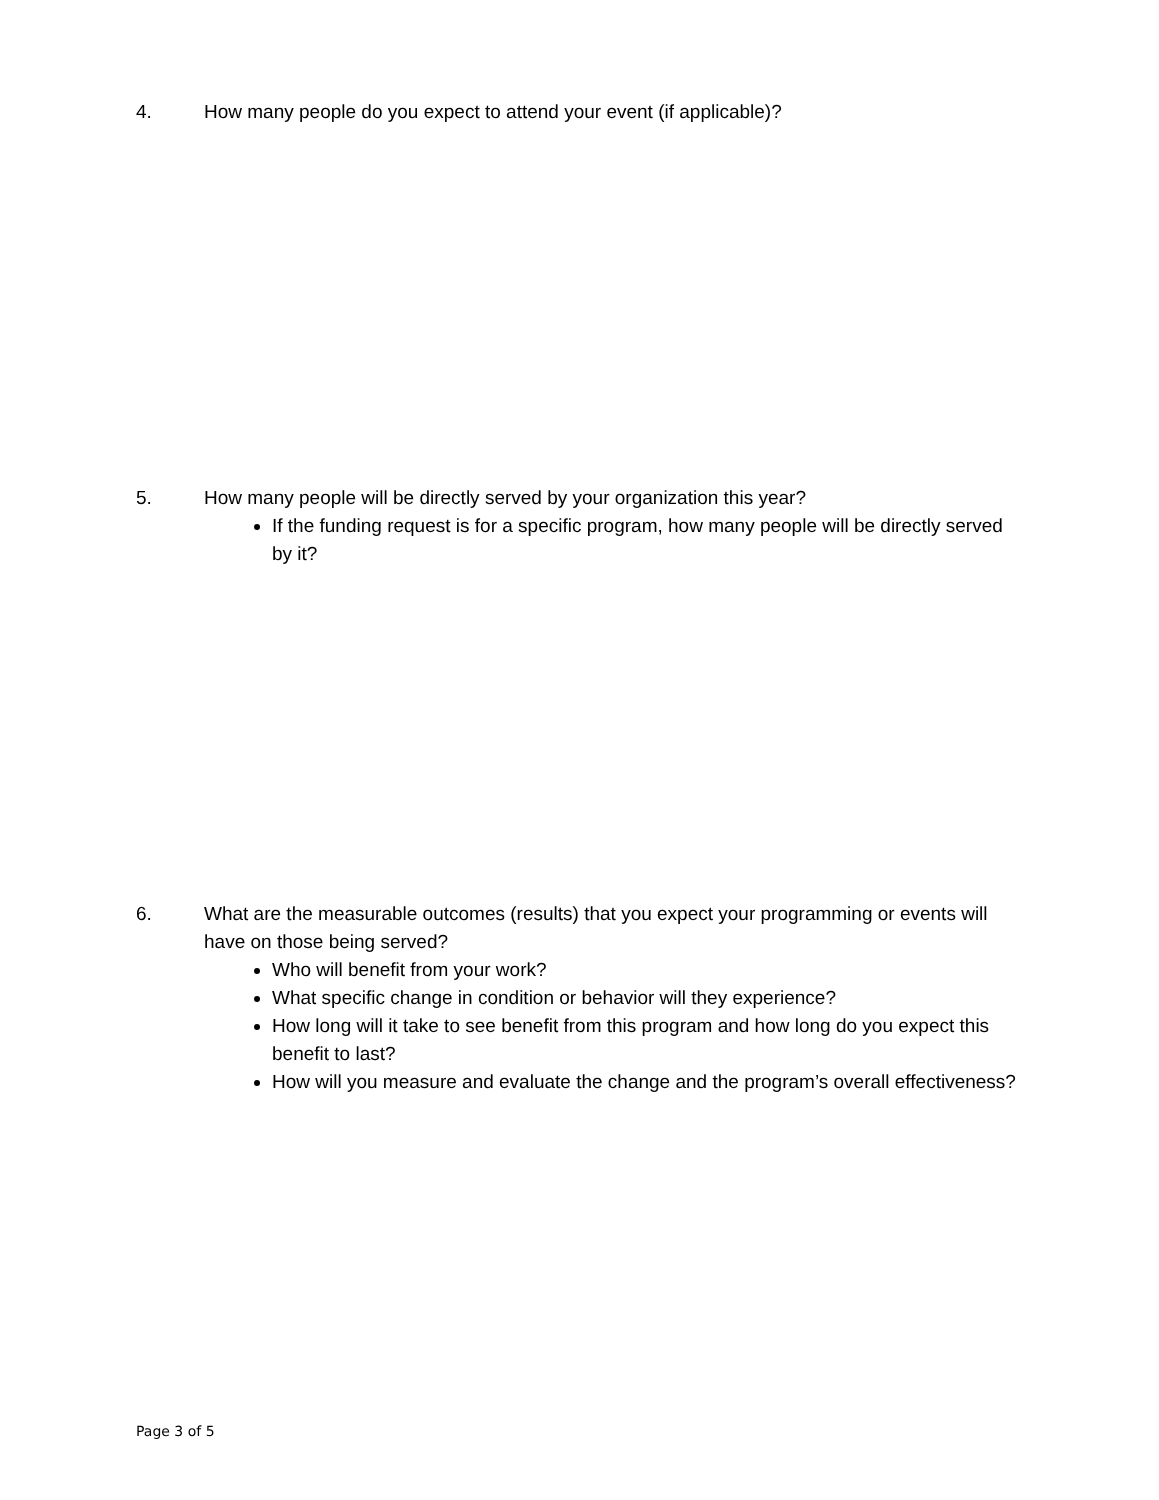4. How many people do you expect to attend your event (if applicable)?
5. How many people will be directly served by your organization this year?
If the funding request is for a specific program, how many people will be directly served by it?
6. What are the measurable outcomes (results) that you expect your programming or events will have on those being served?
Who will benefit from your work?
What specific change in condition or behavior will they experience?
How long will it take to see benefit from this program and how long do you expect this benefit to last?
How will you measure and evaluate the change and the program’s overall effectiveness?
Page 3 of 5